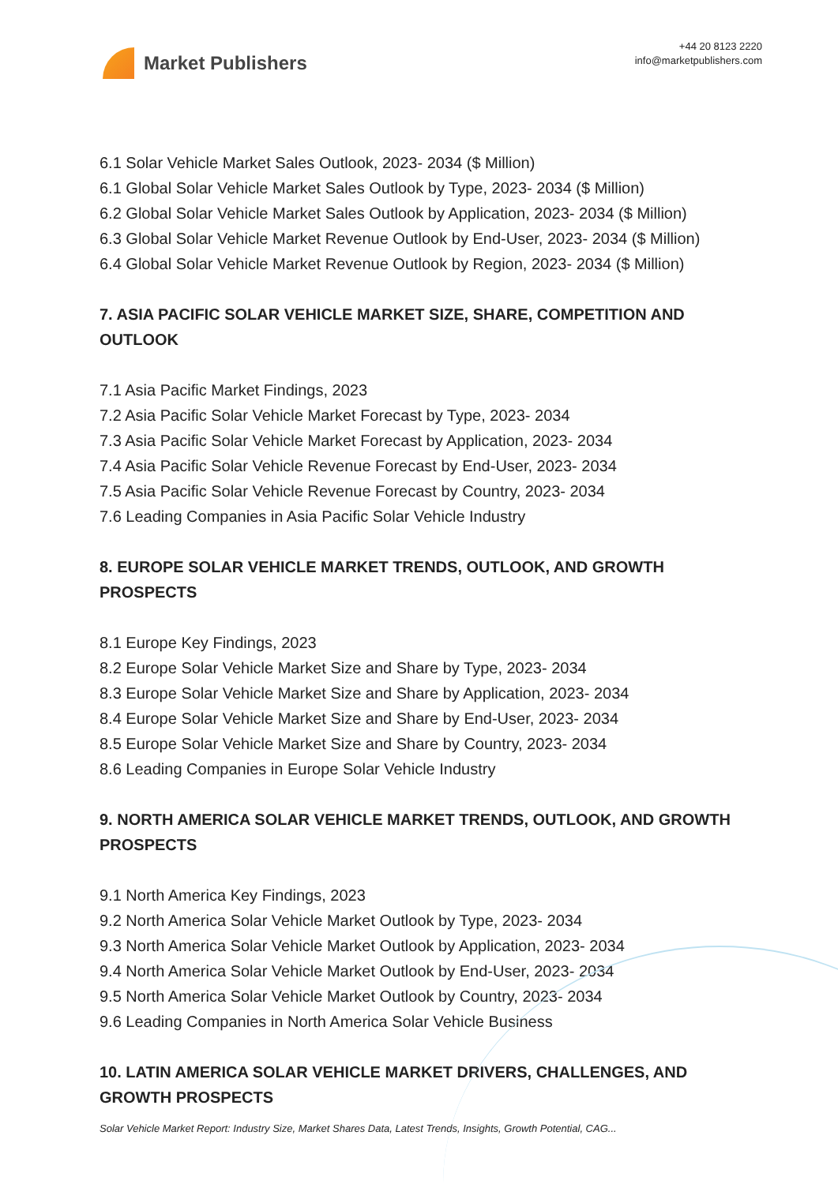Market Publishers
+44 20 8123 2220
info@marketpublishers.com
6.1 Solar Vehicle Market Sales Outlook, 2023- 2034 ($ Million)
6.1 Global Solar Vehicle Market Sales Outlook by Type, 2023- 2034 ($ Million)
6.2 Global Solar Vehicle Market Sales Outlook by Application, 2023- 2034 ($ Million)
6.3 Global Solar Vehicle Market Revenue Outlook by End-User, 2023- 2034 ($ Million)
6.4 Global Solar Vehicle Market Revenue Outlook by Region, 2023- 2034 ($ Million)
7. ASIA PACIFIC SOLAR VEHICLE MARKET SIZE, SHARE, COMPETITION AND OUTLOOK
7.1 Asia Pacific Market Findings, 2023
7.2 Asia Pacific Solar Vehicle Market Forecast by Type, 2023- 2034
7.3 Asia Pacific Solar Vehicle Market Forecast by Application, 2023- 2034
7.4 Asia Pacific Solar Vehicle Revenue Forecast by End-User, 2023- 2034
7.5 Asia Pacific Solar Vehicle Revenue Forecast by Country, 2023- 2034
7.6 Leading Companies in Asia Pacific Solar Vehicle Industry
8. EUROPE SOLAR VEHICLE MARKET TRENDS, OUTLOOK, AND GROWTH PROSPECTS
8.1 Europe Key Findings, 2023
8.2 Europe Solar Vehicle Market Size and Share by Type, 2023- 2034
8.3 Europe Solar Vehicle Market Size and Share by Application, 2023- 2034
8.4 Europe Solar Vehicle Market Size and Share by End-User, 2023- 2034
8.5 Europe Solar Vehicle Market Size and Share by Country, 2023- 2034
8.6 Leading Companies in Europe Solar Vehicle Industry
9. NORTH AMERICA SOLAR VEHICLE MARKET TRENDS, OUTLOOK, AND GROWTH PROSPECTS
9.1 North America Key Findings, 2023
9.2 North America Solar Vehicle Market Outlook by Type, 2023- 2034
9.3 North America Solar Vehicle Market Outlook by Application, 2023- 2034
9.4 North America Solar Vehicle Market Outlook by End-User, 2023- 2034
9.5 North America Solar Vehicle Market Outlook by Country, 2023- 2034
9.6 Leading Companies in North America Solar Vehicle Business
10. LATIN AMERICA SOLAR VEHICLE MARKET DRIVERS, CHALLENGES, AND GROWTH PROSPECTS
Solar Vehicle Market Report: Industry Size, Market Shares Data, Latest Trends, Insights, Growth Potential, CAG...